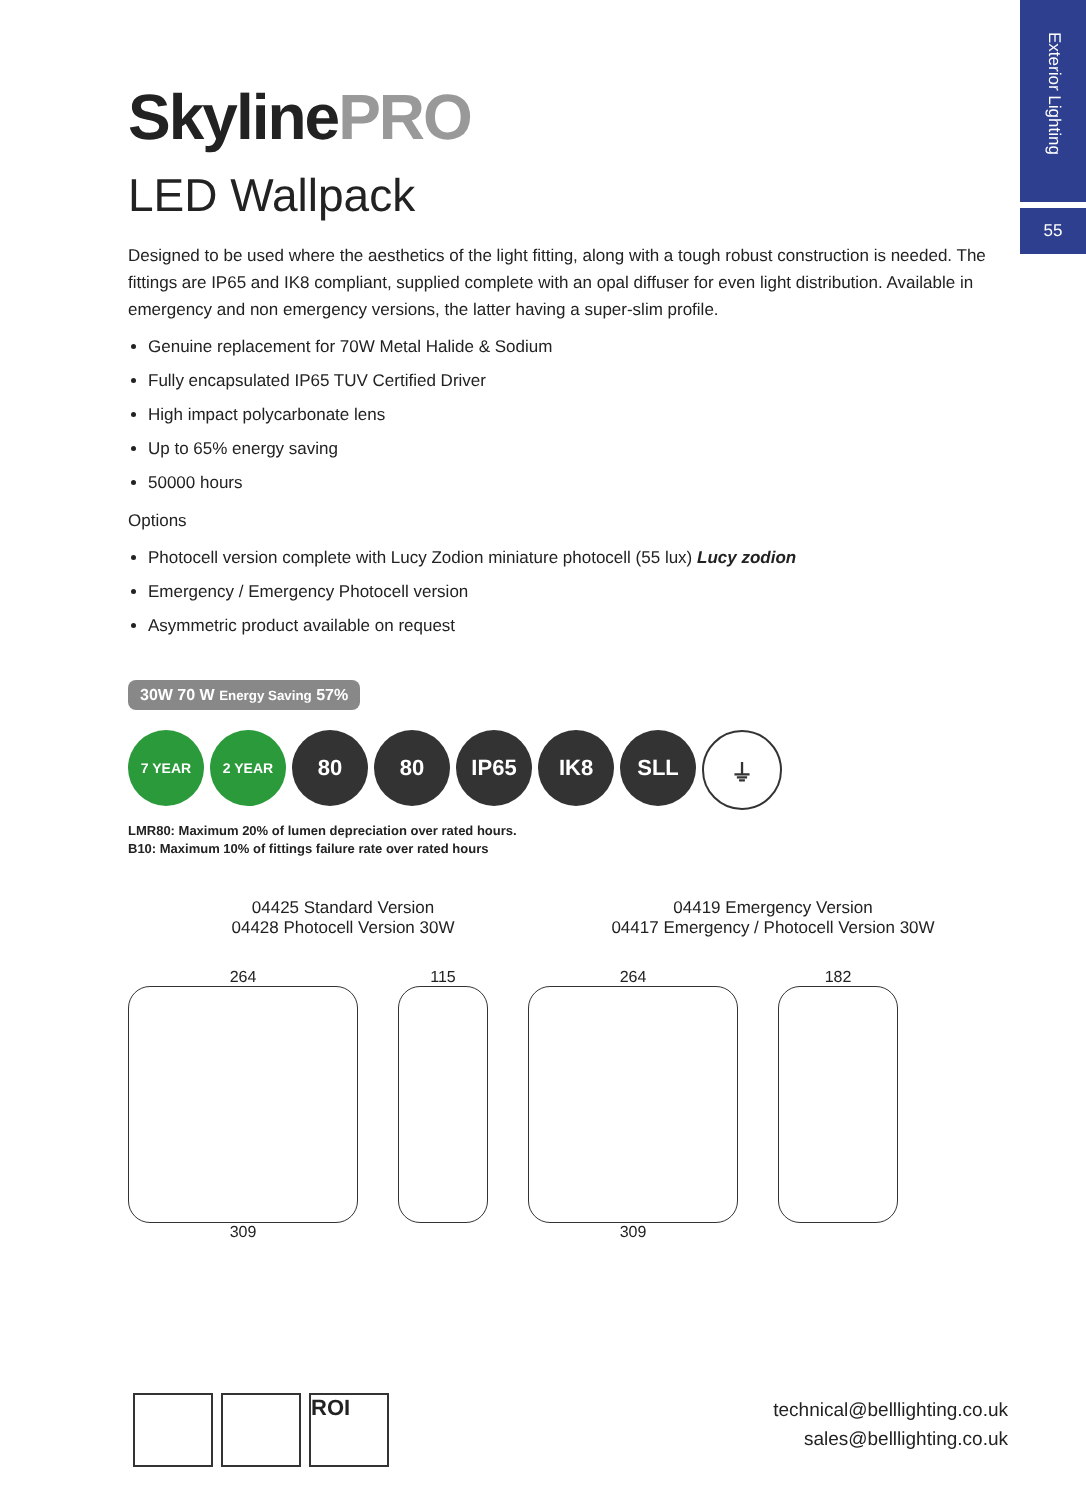Exterior Lighting
55
SkylinePRO
LED Wallpack
Designed to be used where the aesthetics of the light fitting, along with a tough robust construction is needed. The fittings are IP65 and IK8 compliant, supplied complete with an opal diffuser for even light distribution. Available in emergency and non emergency versions, the latter having a super-slim profile.
Genuine replacement for 70W Metal Halide & Sodium
Fully encapsulated IP65 TUV Certified Driver
High impact polycarbonate lens
Up to 65% energy saving
50000 hours
Options
Photocell version complete with Lucy Zodion miniature photocell (55 lux) Lucy zodion
Emergency / Emergency Photocell version
Asymmetric product available on request
30W 70 W Energy Saving 57%
7 YEAR 2 YEAR
80 80 IP65 IK8 SLL ⏚
LMR80: Maximum 20% of lumen depreciation over rated hours.
B10: Maximum 10% of fittings failure rate over rated hours
04425 Standard Version
04428 Photocell Version 30W
04419 Emergency Version
04417 Emergency / Photocell Version 30W
264
309
115 264
309
182
ROI
technical@belllighting.co.uk
sales@belllighting.co.uk